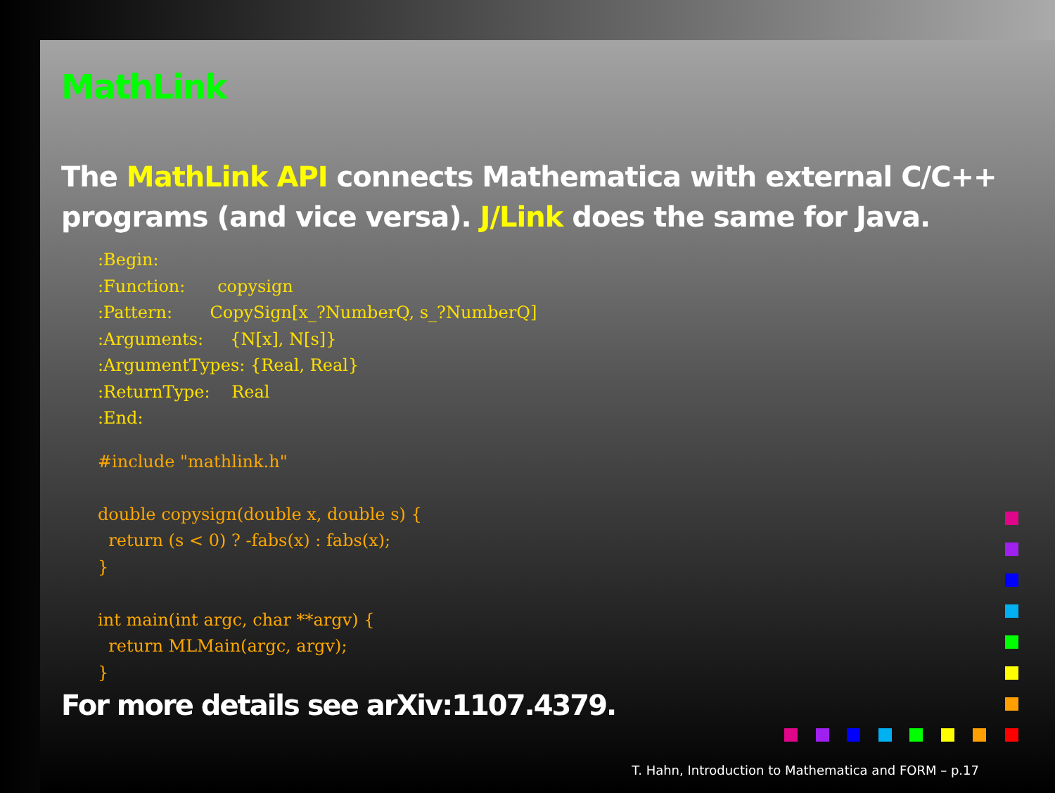MathLink
The MathLink API connects Mathematica with external C/C++ programs (and vice versa). J/Link does the same for Java.
:Begin:
:Function:      copysign
:Pattern:       CopySign[x_?NumberQ, s_?NumberQ]
:Arguments:     {N[x], N[s]}
:ArgumentTypes: {Real, Real}
:ReturnType:    Real
:End:
#include "mathlink.h"

double copysign(double x, double s) {
  return (s < 0) ? -fabs(x) : fabs(x);
}

int main(int argc, char **argv) {
  return MLMain(argc, argv);
}
For more details see arXiv:1107.4379.
T. Hahn, Introduction to Mathematica and FORM – p.17